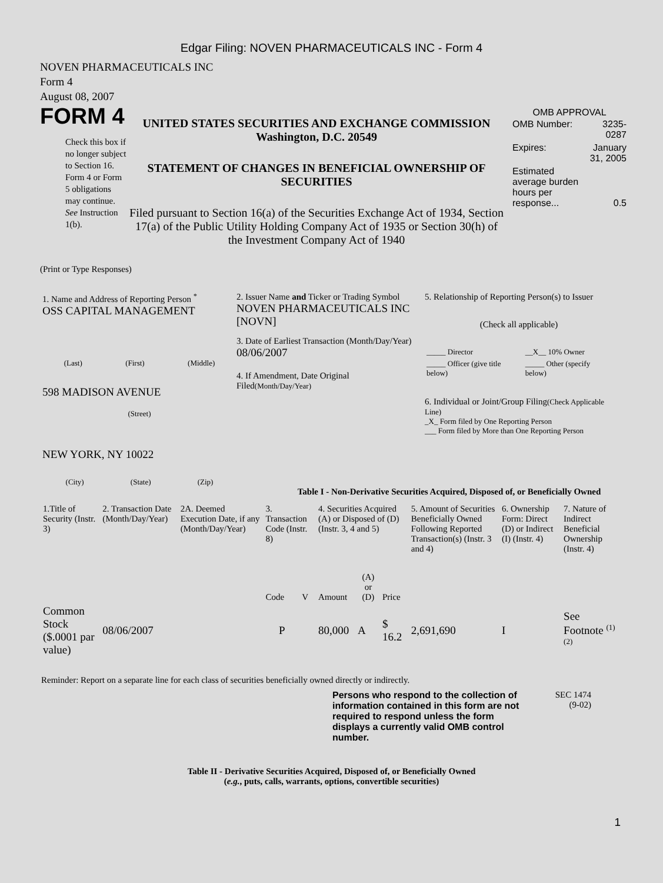Edgar Filing: NOVEN PHARMACEUTICALS INC - Form 4
NOVEN PHARMACEUTICALS INC
Form 4
August 08, 2007
FORM 4
Check this box if no longer subject to Section 16. Form 4 or Form 5 obligations may continue. See Instruction 1(b).
UNITED STATES SECURITIES AND EXCHANGE COMMISSION
Washington, D.C. 20549
STATEMENT OF CHANGES IN BENEFICIAL OWNERSHIP OF SECURITIES
Filed pursuant to Section 16(a) of the Securities Exchange Act of 1934, Section 17(a) of the Public Utility Holding Company Act of 1935 or Section 30(h) of the Investment Company Act of 1940
OMB APPROVAL
| OMB Number: | 3235-0287 |
| Expires: | January 31, 2005 |
| Estimated average burden hours per response... | 0.5 |
(Print or Type Responses)
1. Name and Address of Reporting Person <sup>*</sup>
OSS CAPITAL MANAGEMENT
(Last) (First) (Middle)
598 MADISON AVENUE
(Street)
NEW YORK, NY 10022
(City) (State) (Zip)
2. Issuer Name and Ticker or Trading Symbol
NOVEN PHARMACEUTICALS INC [NOVN]
3. Date of Earliest Transaction (Month/Day/Year)
08/06/2007
4. If Amendment, Date Original Filed(Month/Day/Year)
5. Relationship of Reporting Person(s) to Issuer
(Check all applicable)
| _____ Director | __X__ 10% Owner |
| _____ Officer (give title below) | _____ Other (specify below) |
6. Individual or Joint/Group Filing(Check Applicable Line)
_X_ Form filed by One Reporting Person
___ Form filed by More than One Reporting Person
Table I - Non-Derivative Securities Acquired, Disposed of, or Beneficially Owned
| 1.Title of Security (Instr. 3) | 2. Transaction Date (Month/Day/Year) | 2A. Deemed Execution Date, if any (Month/Day/Year) | 3. Transaction Code (Instr. 8) | | 4. Securities Acquired (A) or Disposed of (D) (Instr. 3, 4 and 5) | | | 5. Amount of Securities Beneficially Owned Following Reported Transaction(s) (Instr. 3 and 4) | 6. Ownership Form: Direct (D) or Indirect (I) (Instr. 4) | 7. Nature of Indirect Beneficial Ownership (Instr. 4) |
| --- | --- | --- | --- | --- | --- | --- | --- | --- | --- | --- |
| | | | Code | V | Amount | (A) or (D) | Price | | | |
| Common Stock ($.0001 par value) | 08/06/2007 | | P | | 80,000 | A | $ 16.2 | 2,691,690 | I | See Footnote <sup>(1)</sup> <sup>(2)</sup> |
Reminder: Report on a separate line for each class of securities beneficially owned directly or indirectly.
Persons who respond to the collection of information contained in this form are not required to respond unless the form displays a currently valid OMB control number.
SEC 1474
(9-02)
Table II - Derivative Securities Acquired, Disposed of, or Beneficially Owned
(e.g., puts, calls, warrants, options, convertible securities)
1